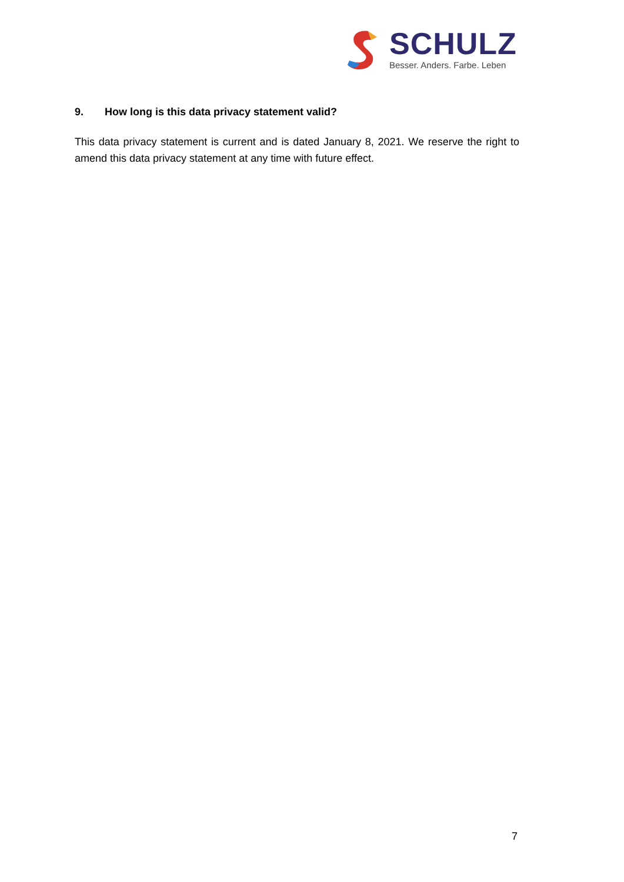SCHULZ
Besser. Anders. Farbe. Leben
9. How long is this data privacy statement valid?
This data privacy statement is current and is dated January 8, 2021. We reserve the right to amend this data privacy statement at any time with future effect.
7